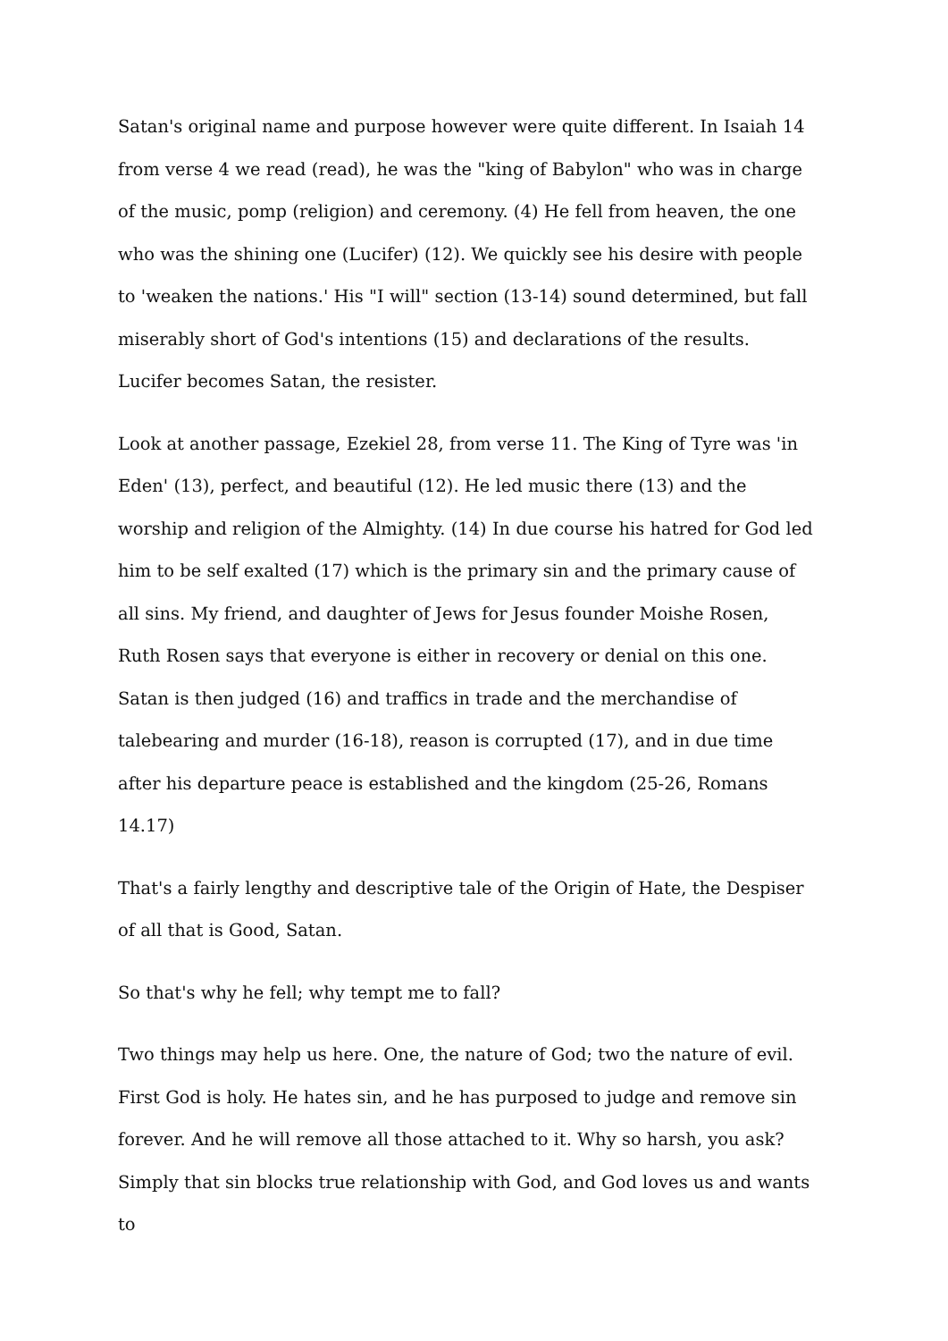Satan's original name and purpose however were quite different. In Isaiah 14 from verse 4 we read (read), he was the "king of Babylon" who was in charge of the music, pomp (religion) and ceremony. (4) He fell from heaven, the one who was the shining one (Lucifer) (12). We quickly see his desire with people to 'weaken the nations.' His "I will" section (13-14) sound determined, but fall miserably short of God's intentions (15) and declarations of the results. Lucifer becomes Satan, the resister.
Look at another passage, Ezekiel 28, from verse 11. The King of Tyre was 'in Eden' (13), perfect, and beautiful (12). He led music there (13) and the worship and religion of the Almighty. (14) In due course his hatred for God led him to be self exalted (17) which is the primary sin and the primary cause of all sins. My friend, and daughter of Jews for Jesus founder Moishe Rosen, Ruth Rosen says that everyone is either in recovery or denial on this one. Satan is then judged (16) and traffics in trade and the merchandise of talebearing and murder (16-18), reason is corrupted (17), and in due time after his departure peace is established and the kingdom (25-26, Romans 14.17)
That's a fairly lengthy and descriptive tale of the Origin of Hate, the Despiser of all that is Good, Satan.
So that's why he fell; why tempt me to fall?
Two things may help us here. One, the nature of God; two the nature of evil. First God is holy. He hates sin, and he has purposed to judge and remove sin forever. And he will remove all those attached to it. Why so harsh, you ask? Simply that sin blocks true relationship with God, and God loves us and wants to